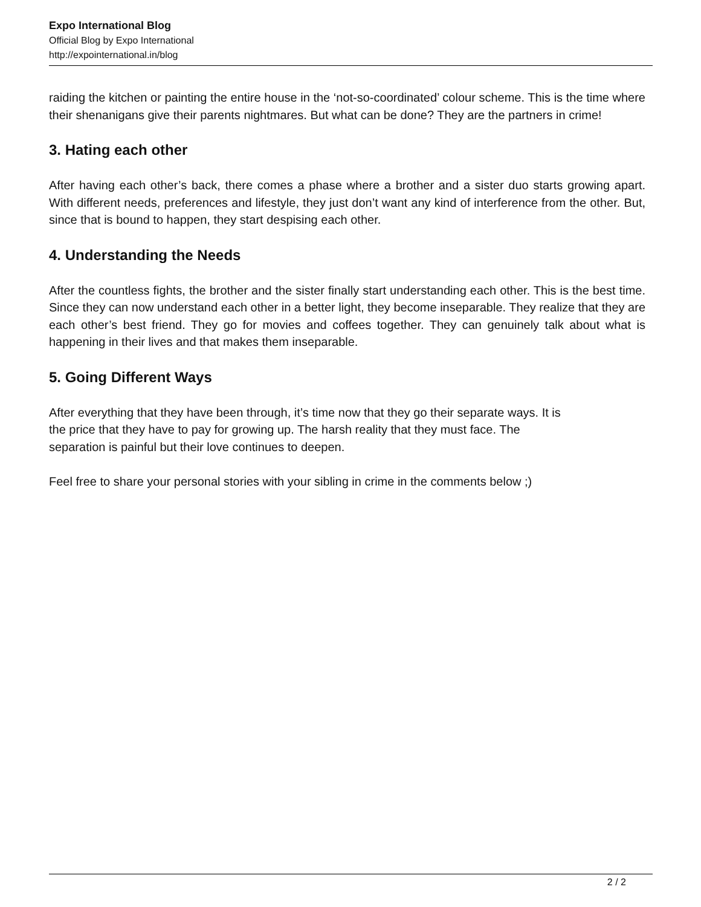Expo International Blog
Official Blog by Expo International
http://expointernational.in/blog
raiding the kitchen or painting the entire house in the ‘not-so-coordinated’ colour scheme. This is the time where their shenanigans give their parents nightmares. But what can be done? They are the partners in crime!
3. Hating each other
After having each other’s back, there comes a phase where a brother and a sister duo starts growing apart. With different needs, preferences and lifestyle, they just don’t want any kind of interference from the other. But, since that is bound to happen, they start despising each other.
4. Understanding the Needs
After the countless fights, the brother and the sister finally start understanding each other. This is the best time. Since they can now understand each other in a better light, they become inseparable. They realize that they are each other’s best friend. They go for movies and coffees together. They can genuinely talk about what is happening in their lives and that makes them inseparable.
5. Going Different Ways
After everything that they have been through, it’s time now that they go their separate ways. It is
the price that they have to pay for growing up. The harsh reality that they must face. The
separation is painful but their love continues to deepen.
Feel free to share your personal stories with your sibling in crime in the comments below ;)
2 / 2